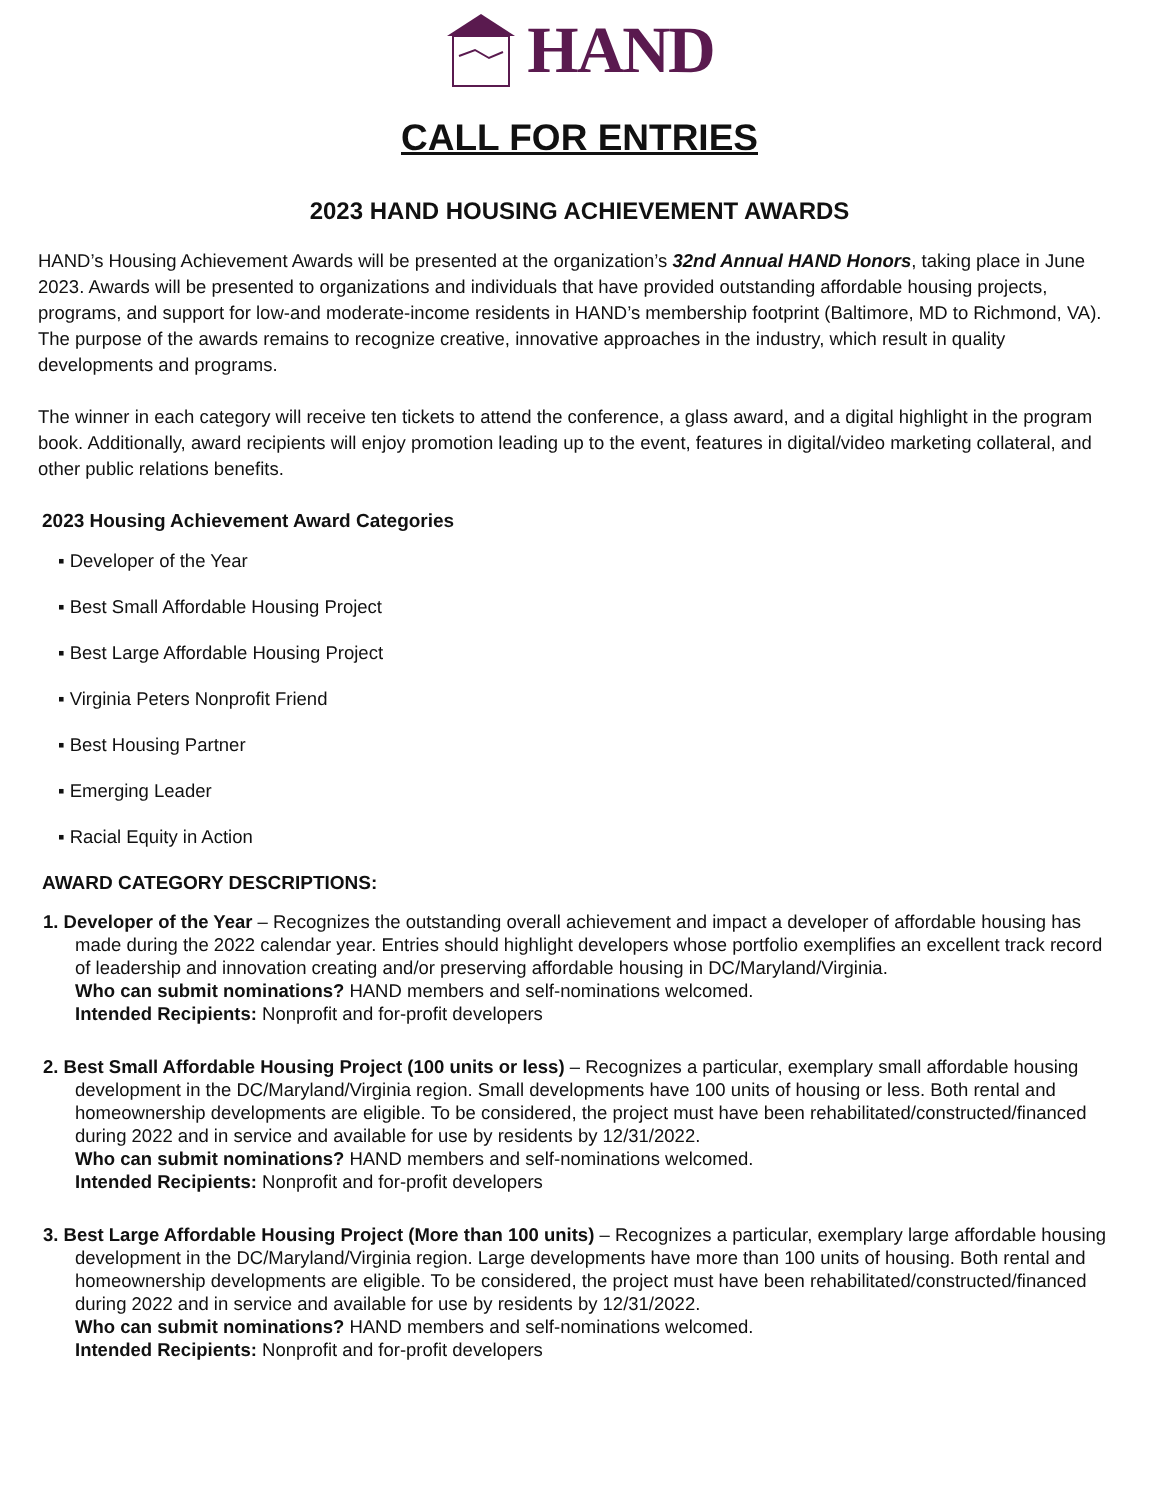HAND
CALL FOR ENTRIES
2023 HAND HOUSING ACHIEVEMENT AWARDS
HAND’s Housing Achievement Awards will be presented at the organization’s 32nd Annual HAND Honors, taking place in June 2023. Awards will be presented to organizations and individuals that have provided outstanding affordable housing projects, programs, and support for low-and moderate-income residents in HAND’s membership footprint (Baltimore, MD to Richmond, VA). The purpose of the awards remains to recognize creative, innovative approaches in the industry, which result in quality developments and programs.
The winner in each category will receive ten tickets to attend the conference, a glass award, and a digital highlight in the program book. Additionally, award recipients will enjoy promotion leading up to the event, features in digital/video marketing collateral, and other public relations benefits.
2023 Housing Achievement Award Categories
▪ Developer of the Year
▪ Best Small Affordable Housing Project
▪ Best Large Affordable Housing Project
▪ Virginia Peters Nonprofit Friend
▪ Best Housing Partner
▪ Emerging Leader
▪ Racial Equity in Action
AWARD CATEGORY DESCRIPTIONS:
1. Developer of the Year – Recognizes the outstanding overall achievement and impact a developer of affordable housing has made during the 2022 calendar year. Entries should highlight developers whose portfolio exemplifies an excellent track record of leadership and innovation creating and/or preserving affordable housing in DC/Maryland/Virginia.
Who can submit nominations? HAND members and self-nominations welcomed.
Intended Recipients: Nonprofit and for-profit developers
2. Best Small Affordable Housing Project (100 units or less) – Recognizes a particular, exemplary small affordable housing development in the DC/Maryland/Virginia region. Small developments have 100 units of housing or less. Both rental and homeownership developments are eligible. To be considered, the project must have been rehabilitated/constructed/financed during 2022 and in service and available for use by residents by 12/31/2022.
Who can submit nominations? HAND members and self-nominations welcomed.
Intended Recipients: Nonprofit and for-profit developers
3. Best Large Affordable Housing Project (More than 100 units) – Recognizes a particular, exemplary large affordable housing development in the DC/Maryland/Virginia region. Large developments have more than 100 units of housing. Both rental and homeownership developments are eligible. To be considered, the project must have been rehabilitated/constructed/financed during 2022 and in service and available for use by residents by 12/31/2022.
Who can submit nominations? HAND members and self-nominations welcomed.
Intended Recipients: Nonprofit and for-profit developers